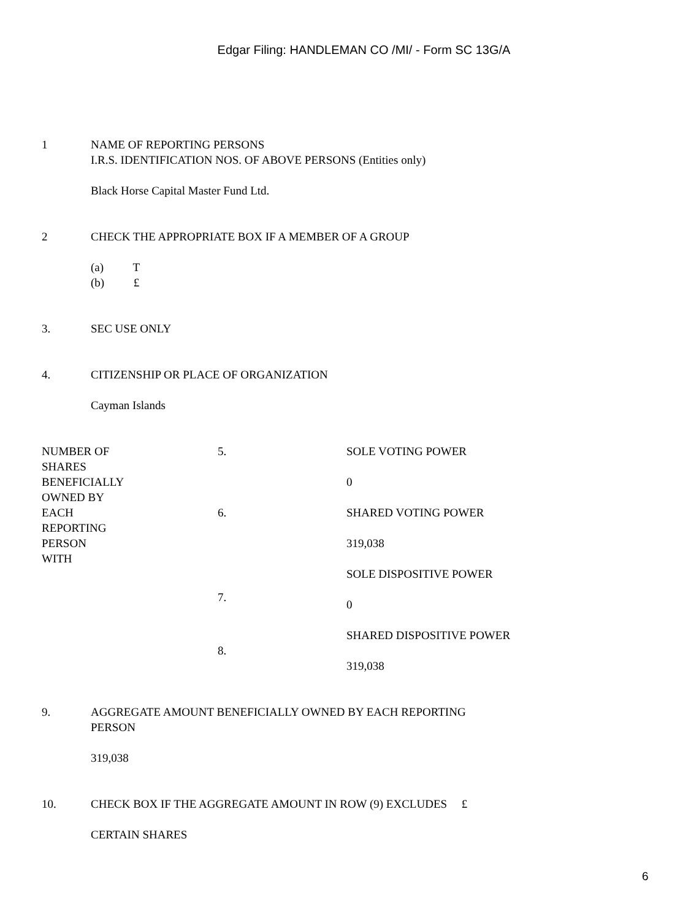Edgar Filing: HANDLEMAN CO /MI/ - Form SC 13G/A
1 NAME OF REPORTING PERSONS
I.R.S. IDENTIFICATION NOS. OF ABOVE PERSONS (Entities only)
Black Horse Capital Master Fund Ltd.
2 CHECK THE APPROPRIATE BOX IF A MEMBER OF A GROUP
(a) T
(b) £
3. SEC USE ONLY
4. CITIZENSHIP OR PLACE OF ORGANIZATION
Cayman Islands
| NUMBER OF SHARES BENEFICIALLY OWNED BY EACH REPORTING PERSON WITH | 5. | SOLE VOTING POWER 0 |
| | 6. | SHARED VOTING POWER 319,038 |
| | 7. | SOLE DISPOSITIVE POWER 0 |
| | 8. | SHARED DISPOSITIVE POWER 319,038 |
9. AGGREGATE AMOUNT BENEFICIALLY OWNED BY EACH REPORTING
PERSON
319,038
10. CHECK BOX IF THE AGGREGATE AMOUNT IN ROW (9) EXCLUDES £
CERTAIN SHARES
6